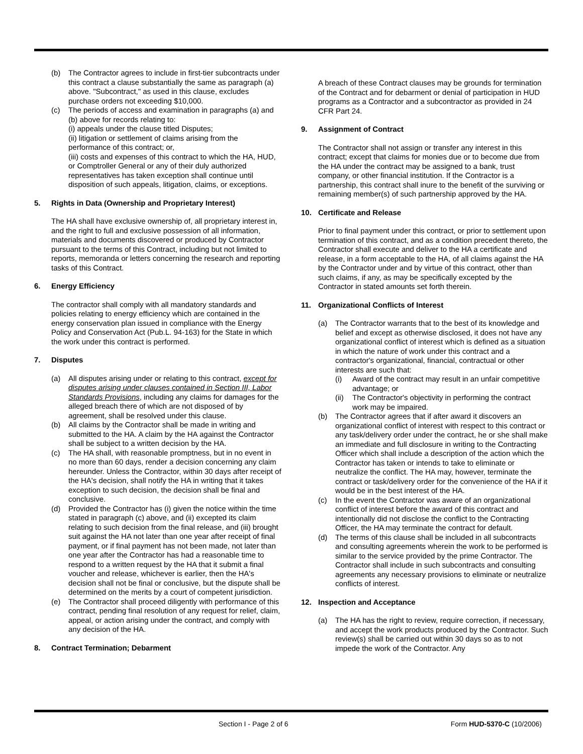(b) The Contractor agrees to include in first-tier subcontracts under this contract a clause substantially the same as paragraph (a) above. "Subcontract," as used in this clause, excludes purchase orders not exceeding $10,000.
(c) The periods of access and examination in paragraphs (a) and (b) above for records relating to:
(i) appeals under the clause titled Disputes;
(ii) litigation or settlement of claims arising from the performance of this contract; or,
(iii) costs and expenses of this contract to which the HA, HUD, or Comptroller General or any of their duly authorized representatives has taken exception shall continue until disposition of such appeals, litigation, claims, or exceptions.
5. Rights in Data (Ownership and Proprietary Interest)
The HA shall have exclusive ownership of, all proprietary interest in, and the right to full and exclusive possession of all information, materials and documents discovered or produced by Contractor pursuant to the terms of this Contract, including but not limited to reports, memoranda or letters concerning the research and reporting tasks of this Contract.
6. Energy Efficiency
The contractor shall comply with all mandatory standards and policies relating to energy efficiency which are contained in the energy conservation plan issued in compliance with the Energy Policy and Conservation Act (Pub.L. 94-163) for the State in which the work under this contract is performed.
7. Disputes
(a) All disputes arising under or relating to this contract, except for disputes arising under clauses contained in Section III, Labor Standards Provisions, including any claims for damages for the alleged breach there of which are not disposed of by agreement, shall be resolved under this clause.
(b) All claims by the Contractor shall be made in writing and submitted to the HA. A claim by the HA against the Contractor shall be subject to a written decision by the HA.
(c) The HA shall, with reasonable promptness, but in no event in no more than 60 days, render a decision concerning any claim hereunder. Unless the Contractor, within 30 days after receipt of the HA's decision, shall notify the HA in writing that it takes exception to such decision, the decision shall be final and conclusive.
(d) Provided the Contractor has (i) given the notice within the time stated in paragraph (c) above, and (ii) excepted its claim relating to such decision from the final release, and (iii) brought suit against the HA not later than one year after receipt of final payment, or if final payment has not been made, not later than one year after the Contractor has had a reasonable time to respond to a written request by the HA that it submit a final voucher and release, whichever is earlier, then the HA's decision shall not be final or conclusive, but the dispute shall be determined on the merits by a court of competent jurisdiction.
(e) The Contractor shall proceed diligently with performance of this contract, pending final resolution of any request for relief, claim, appeal, or action arising under the contract, and comply with any decision of the HA.
8. Contract Termination; Debarment
A breach of these Contract clauses may be grounds for termination of the Contract and for debarment or denial of participation in HUD programs as a Contractor and a subcontractor as provided in 24 CFR Part 24.
9. Assignment of Contract
The Contractor shall not assign or transfer any interest in this contract; except that claims for monies due or to become due from the HA under the contract may be assigned to a bank, trust company, or other financial institution. If the Contractor is a partnership, this contract shall inure to the benefit of the surviving or remaining member(s) of such partnership approved by the HA.
10. Certificate and Release
Prior to final payment under this contract, or prior to settlement upon termination of this contract, and as a condition precedent thereto, the Contractor shall execute and deliver to the HA a certificate and release, in a form acceptable to the HA, of all claims against the HA by the Contractor under and by virtue of this contract, other than such claims, if any, as may be specifically excepted by the Contractor in stated amounts set forth therein.
11. Organizational Conflicts of Interest
(a) The Contractor warrants that to the best of its knowledge and belief and except as otherwise disclosed, it does not have any organizational conflict of interest which is defined as a situation in which the nature of work under this contract and a contractor's organizational, financial, contractual or other interests are such that:
(i) Award of the contract may result in an unfair competitive advantage; or
(ii) The Contractor's objectivity in performing the contract work may be impaired.
(b) The Contractor agrees that if after award it discovers an organizational conflict of interest with respect to this contract or any task/delivery order under the contract, he or she shall make an immediate and full disclosure in writing to the Contracting Officer which shall include a description of the action which the Contractor has taken or intends to take to eliminate or neutralize the conflict. The HA may, however, terminate the contract or task/delivery order for the convenience of the HA if it would be in the best interest of the HA.
(c) In the event the Contractor was aware of an organizational conflict of interest before the award of this contract and intentionally did not disclose the conflict to the Contracting Officer, the HA may terminate the contract for default.
(d) The terms of this clause shall be included in all subcontracts and consulting agreements wherein the work to be performed is similar to the service provided by the prime Contractor. The Contractor shall include in such subcontracts and consulting agreements any necessary provisions to eliminate or neutralize conflicts of interest.
12. Inspection and Acceptance
(a) The HA has the right to review, require correction, if necessary, and accept the work products produced by the Contractor. Such review(s) shall be carried out within 30 days so as to not impede the work of the Contractor. Any
Section I - Page 2 of 6 Form HUD-5370-C (10/2006)